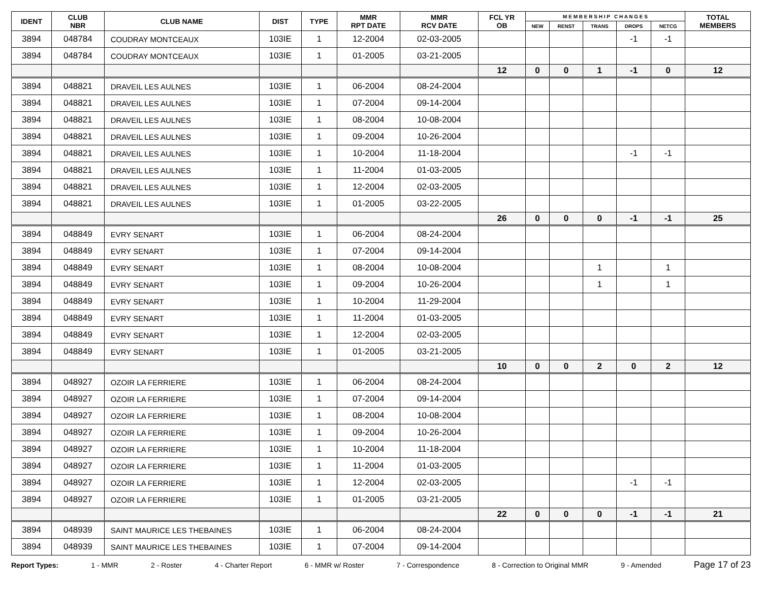| IDENT | CLUB NBR | CLUB NAME | DIST | TYPE | MMR RPT DATE | MMR RCV DATE | FCL YR OB | M E M B E R S H I P C H A N G E S | | | | | TOTAL MEMBERS |
| --- | --- | --- | --- | --- | --- | --- | --- | --- | --- | --- | --- | --- | --- |
| | | | | | | | | NEW | RENST | TRANS | DROPS | NETCG | |
| 3894 | 048784 | COUDRAY MONTCEAUX | 103IE | 1 | 12-2004 | 02-03-2005 | | | | | -1 | -1 | |
| 3894 | 048784 | COUDRAY MONTCEAUX | 103IE | 1 | 01-2005 | 03-21-2005 | | | | | | | |
| | | | | | | | 12 | 0 | 0 | 1 | -1 | 0 | 12 |
| 3894 | 048821 | DRAVEIL LES AULNES | 103IE | 1 | 06-2004 | 08-24-2004 | | | | | | | |
| 3894 | 048821 | DRAVEIL LES AULNES | 103IE | 1 | 07-2004 | 09-14-2004 | | | | | | | |
| 3894 | 048821 | DRAVEIL LES AULNES | 103IE | 1 | 08-2004 | 10-08-2004 | | | | | | | |
| 3894 | 048821 | DRAVEIL LES AULNES | 103IE | 1 | 09-2004 | 10-26-2004 | | | | | | | |
| 3894 | 048821 | DRAVEIL LES AULNES | 103IE | 1 | 10-2004 | 11-18-2004 | | | | | -1 | -1 | |
| 3894 | 048821 | DRAVEIL LES AULNES | 103IE | 1 | 11-2004 | 01-03-2005 | | | | | | | |
| 3894 | 048821 | DRAVEIL LES AULNES | 103IE | 1 | 12-2004 | 02-03-2005 | | | | | | | |
| 3894 | 048821 | DRAVEIL LES AULNES | 103IE | 1 | 01-2005 | 03-22-2005 | | | | | | | |
| | | | | | | | 26 | 0 | 0 | 0 | -1 | -1 | 25 |
| 3894 | 048849 | EVRY SENART | 103IE | 1 | 06-2004 | 08-24-2004 | | | | | | | |
| 3894 | 048849 | EVRY SENART | 103IE | 1 | 07-2004 | 09-14-2004 | | | | | | | |
| 3894 | 048849 | EVRY SENART | 103IE | 1 | 08-2004 | 10-08-2004 | | | | 1 | | 1 | |
| 3894 | 048849 | EVRY SENART | 103IE | 1 | 09-2004 | 10-26-2004 | | | | 1 | | 1 | |
| 3894 | 048849 | EVRY SENART | 103IE | 1 | 10-2004 | 11-29-2004 | | | | | | | |
| 3894 | 048849 | EVRY SENART | 103IE | 1 | 11-2004 | 01-03-2005 | | | | | | | |
| 3894 | 048849 | EVRY SENART | 103IE | 1 | 12-2004 | 02-03-2005 | | | | | | | |
| 3894 | 048849 | EVRY SENART | 103IE | 1 | 01-2005 | 03-21-2005 | | | | | | | |
| | | | | | | | 10 | 0 | 0 | 2 | 0 | 2 | 12 |
| 3894 | 048927 | OZOIR LA FERRIERE | 103IE | 1 | 06-2004 | 08-24-2004 | | | | | | | |
| 3894 | 048927 | OZOIR LA FERRIERE | 103IE | 1 | 07-2004 | 09-14-2004 | | | | | | | |
| 3894 | 048927 | OZOIR LA FERRIERE | 103IE | 1 | 08-2004 | 10-08-2004 | | | | | | | |
| 3894 | 048927 | OZOIR LA FERRIERE | 103IE | 1 | 09-2004 | 10-26-2004 | | | | | | | |
| 3894 | 048927 | OZOIR LA FERRIERE | 103IE | 1 | 10-2004 | 11-18-2004 | | | | | | | |
| 3894 | 048927 | OZOIR LA FERRIERE | 103IE | 1 | 11-2004 | 01-03-2005 | | | | | | | |
| 3894 | 048927 | OZOIR LA FERRIERE | 103IE | 1 | 12-2004 | 02-03-2005 | | | | | -1 | -1 | |
| 3894 | 048927 | OZOIR LA FERRIERE | 103IE | 1 | 01-2005 | 03-21-2005 | | | | | | | |
| | | | | | | | 22 | 0 | 0 | 0 | -1 | -1 | 21 |
| 3894 | 048939 | SAINT MAURICE LES THEBAINES | 103IE | 1 | 06-2004 | 08-24-2004 | | | | | | | |
| 3894 | 048939 | SAINT MAURICE LES THEBAINES | 103IE | 1 | 07-2004 | 09-14-2004 | | | | | | | |
Report Types: 1 - MMR 2 - Roster 4 - Charter Report 6 - MMR w/ Roster 7 - Correspondence 8 - Correction to Original MMR 9 - Amended Page 17 of 23